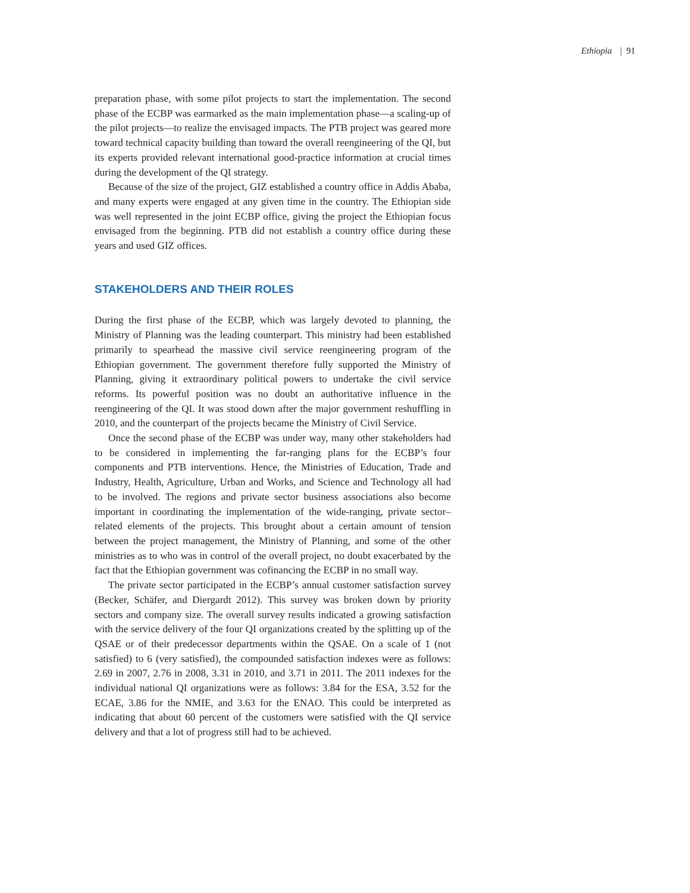Ethiopia | 91
preparation phase, with some pilot projects to start the implementation. The second phase of the ECBP was earmarked as the main implementation phase—a scaling-up of the pilot projects—to realize the envisaged impacts. The PTB project was geared more toward technical capacity building than toward the overall reengineering of the QI, but its experts provided relevant international good-practice information at crucial times during the development of the QI strategy.
Because of the size of the project, GIZ established a country office in Addis Ababa, and many experts were engaged at any given time in the country. The Ethiopian side was well represented in the joint ECBP office, giving the project the Ethiopian focus envisaged from the beginning. PTB did not establish a country office during these years and used GIZ offices.
STAKEHOLDERS AND THEIR ROLES
During the first phase of the ECBP, which was largely devoted to planning, the Ministry of Planning was the leading counterpart. This ministry had been established primarily to spearhead the massive civil service reengineering program of the Ethiopian government. The government therefore fully supported the Ministry of Planning, giving it extraordinary political powers to undertake the civil service reforms. Its powerful position was no doubt an authoritative influence in the reengineering of the QI. It was stood down after the major government reshuffling in 2010, and the counterpart of the projects became the Ministry of Civil Service.
Once the second phase of the ECBP was under way, many other stakeholders had to be considered in implementing the far-ranging plans for the ECBP’s four components and PTB interventions. Hence, the Ministries of Education, Trade and Industry, Health, Agriculture, Urban and Works, and Science and Technology all had to be involved. The regions and private sector business associations also become important in coordinating the implementation of the wide-ranging, private sector–related elements of the projects. This brought about a certain amount of tension between the project management, the Ministry of Planning, and some of the other ministries as to who was in control of the overall project, no doubt exacerbated by the fact that the Ethiopian government was cofinancing the ECBP in no small way.
The private sector participated in the ECBP’s annual customer satisfaction survey (Becker, Schäfer, and Diergardt 2012). This survey was broken down by priority sectors and company size. The overall survey results indicated a growing satisfaction with the service delivery of the four QI organizations created by the splitting up of the QSAE or of their predecessor departments within the QSAE. On a scale of 1 (not satisfied) to 6 (very satisfied), the compounded satisfaction indexes were as follows: 2.69 in 2007, 2.76 in 2008, 3.31 in 2010, and 3.71 in 2011. The 2011 indexes for the individual national QI organizations were as follows: 3.84 for the ESA, 3.52 for the ECAE, 3.86 for the NMIE, and 3.63 for the ENAO. This could be interpreted as indicating that about 60 percent of the customers were satisfied with the QI service delivery and that a lot of progress still had to be achieved.